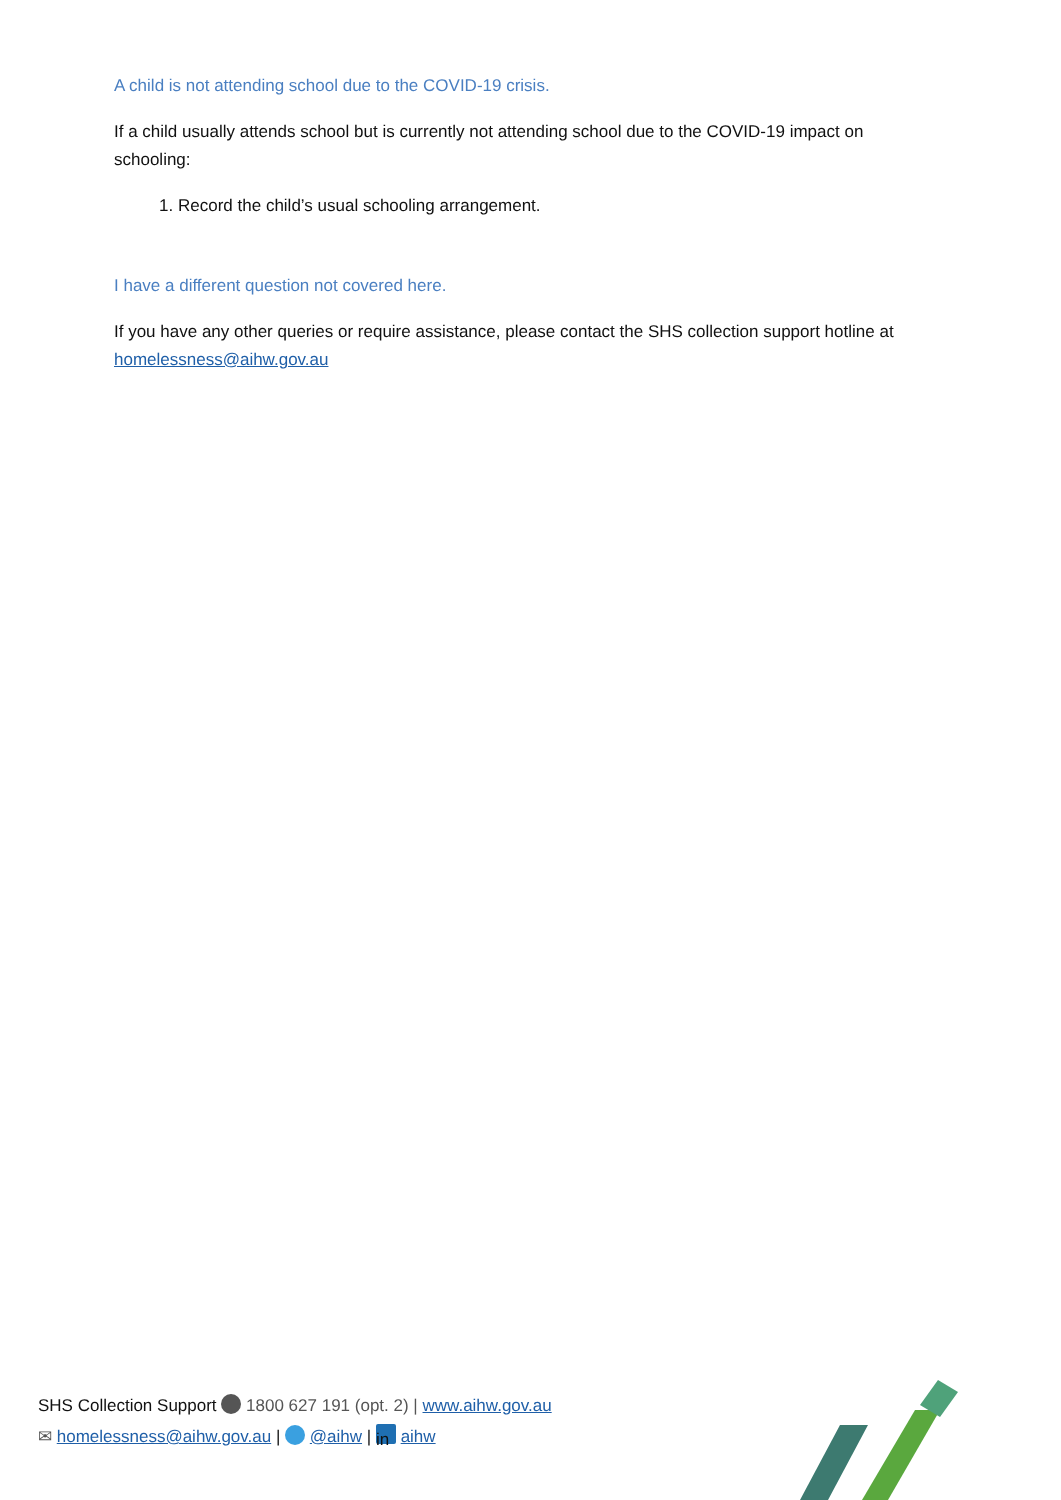A child is not attending school due to the COVID-19 crisis.
If a child usually attends school but is currently not attending school due to the COVID-19 impact on schooling:
1. Record the child’s usual schooling arrangement.
I have a different question not covered here.
If you have any other queries or require assistance, please contact the SHS collection support hotline at homelessness@aihw.gov.au
SHS Collection Support 1800 627 191 (opt. 2) | www.aihw.gov.au
✉ homelessness@aihw.gov.au | @aihw | in aihw